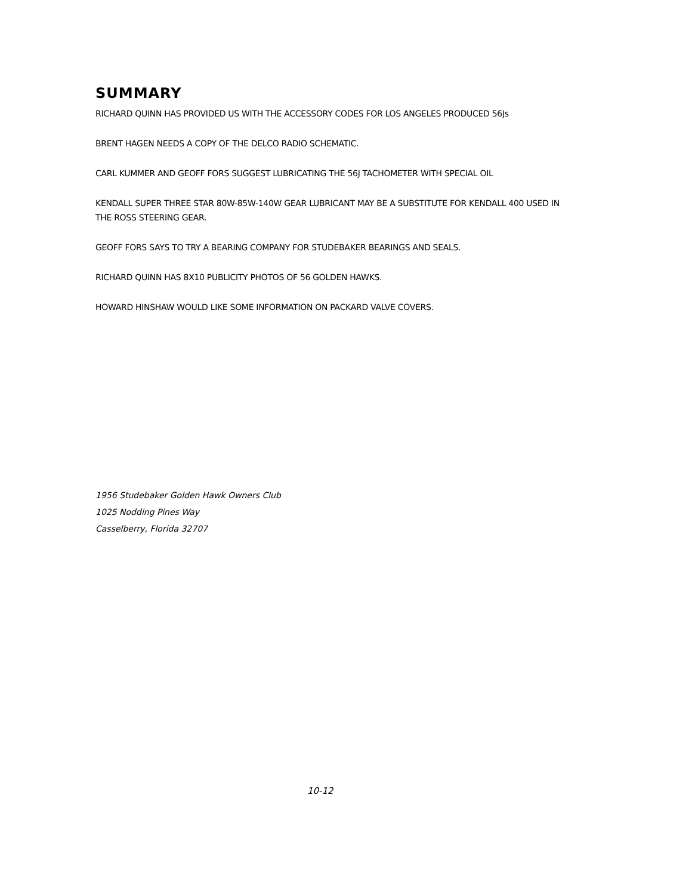SUMMARY
RICHARD QUINN HAS PROVIDED US WITH THE ACCESSORY CODES FOR LOS ANGELES PRODUCED 56Js
BRENT HAGEN NEEDS A COPY OF THE DELCO RADIO SCHEMATIC.
CARL KUMMER AND GEOFF FORS SUGGEST LUBRICATING THE 56J TACHOMETER WITH SPECIAL OIL
KENDALL SUPER THREE STAR 80W-85W-140W GEAR LUBRICANT MAY BE A SUBSTITUTE FOR KENDALL 400 USED IN THE ROSS STEERING GEAR.
GEOFF FORS SAYS TO TRY A BEARING COMPANY FOR STUDEBAKER BEARINGS AND SEALS.
RICHARD QUINN HAS 8X10 PUBLICITY PHOTOS OF 56 GOLDEN HAWKS.
HOWARD HINSHAW WOULD LIKE SOME INFORMATION ON PACKARD VALVE COVERS.
1956 Studebaker Golden Hawk Owners Club
1025 Nodding Pines Way
Casselberry, Florida 32707
10-12